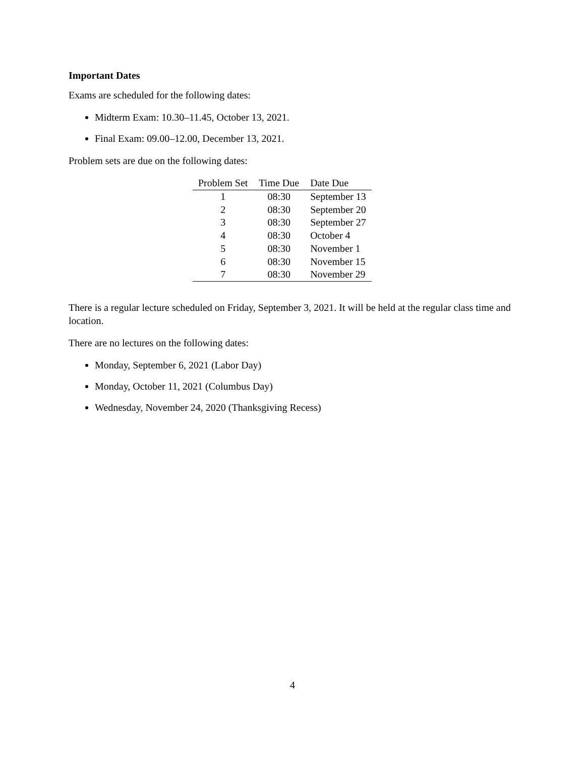Important Dates
Exams are scheduled for the following dates:
Midterm Exam: 10.30–11.45, October 13, 2021.
Final Exam: 09.00–12.00, December 13, 2021.
Problem sets are due on the following dates:
| Problem Set | Time Due | Date Due |
| --- | --- | --- |
| 1 | 08:30 | September 13 |
| 2 | 08:30 | September 20 |
| 3 | 08:30 | September 27 |
| 4 | 08:30 | October 4 |
| 5 | 08:30 | November 1 |
| 6 | 08:30 | November 15 |
| 7 | 08:30 | November 29 |
There is a regular lecture scheduled on Friday, September 3, 2021. It will be held at the regular class time and location.
There are no lectures on the following dates:
Monday, September 6, 2021 (Labor Day)
Monday, October 11, 2021 (Columbus Day)
Wednesday, November 24, 2020 (Thanksgiving Recess)
4